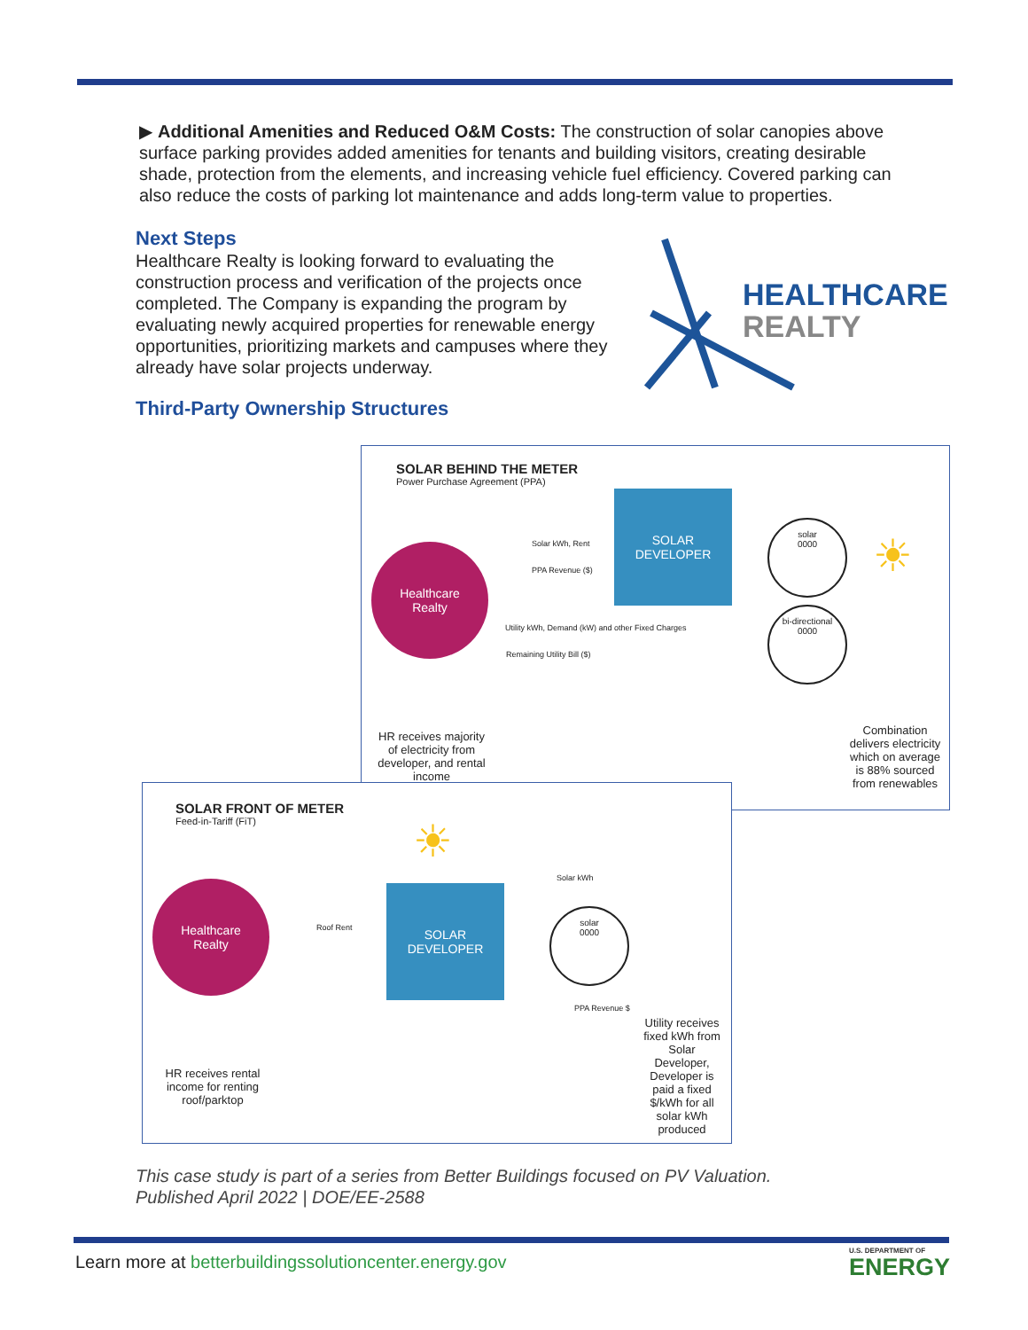▶ Additional Amenities and Reduced O&M Costs: The construction of solar canopies above surface parking provides added amenities for tenants and building visitors, creating desirable shade, protection from the elements, and increasing vehicle fuel efficiency. Covered parking can also reduce the costs of parking lot maintenance and adds long-term value to properties.
Next Steps
Healthcare Realty is looking forward to evaluating the construction process and verification of the projects once completed. The Company is expanding the program by evaluating newly acquired properties for renewable energy opportunities, prioritizing markets and campuses where they already have solar projects underway.
HEALTHCARE
REALTY
Third-Party Ownership Structures
SOLAR BEHIND THE METER
Power Purchase Agreement (PPA)
SOLAR
DEVELOPER
Healthcare
Realty
Solar kWh, Rent
PPA Revenue ($)
Utility kWh, Demand (kW) and other Fixed Charges
Remaining Utility Bill ($)
solar
0000
bi-directional
0000
☀
HR receives majority of electricity from developer, and rental income
Combination delivers electricity which on average is 88% sourced from renewables
SOLAR FRONT OF METER
Feed-in-Tariff (FiT)
☀
Healthcare
Realty
Roof Rent
SOLAR
DEVELOPER
Solar kWh
solar
0000
PPA Revenue $
HR receives rental income for renting roof/parktop
Utility receives fixed kWh from Solar Developer, Developer is paid a fixed $/kWh for all solar kWh produced
This case study is part of a series from Better Buildings focused on PV Valuation.
Published April 2022 | DOE/EE-2588
Learn more at betterbuildingssolutioncenter.energy.gov
U.S. DEPARTMENT OF
ENERGY